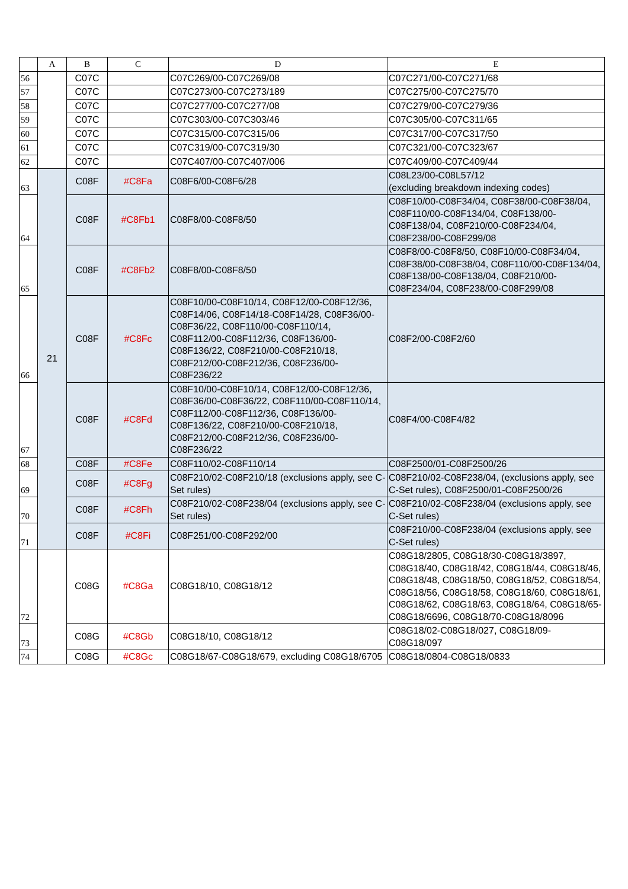| | A | B | C | D | E |
| --- | --- | --- | --- | --- | --- |
| 56 | | C07C | | C07C269/00-C07C269/08 | C07C271/00-C07C271/68 |
| 57 | | C07C | | C07C273/00-C07C273/189 | C07C275/00-C07C275/70 |
| 58 | | C07C | | C07C277/00-C07C277/08 | C07C279/00-C07C279/36 |
| 59 | | C07C | | C07C303/00-C07C303/46 | C07C305/00-C07C311/65 |
| 60 | | C07C | | C07C315/00-C07C315/06 | C07C317/00-C07C317/50 |
| 61 | | C07C | | C07C319/00-C07C319/30 | C07C321/00-C07C323/67 |
| 62 | | C07C | | C07C407/00-C07C407/006 | C07C409/00-C07C409/44 |
| 63 | 21 | C08F | #C8Fa | C08F6/00-C08F6/28 | C08L23/00-C08L57/12 (excluding breakdown indexing codes) |
| 64 | | C08F | #C8Fb1 | C08F8/00-C08F8/50 | C08F10/00-C08F34/04, C08F38/00-C08F38/04, C08F110/00-C08F134/04, C08F138/00-C08F138/04, C08F210/00-C08F234/04, C08F238/00-C08F299/08 |
| 65 | | C08F | #C8Fb2 | C08F8/00-C08F8/50 | C08F8/00-C08F8/50, C08F10/00-C08F34/04, C08F38/00-C08F38/04, C08F110/00-C08F134/04, C08F138/00-C08F138/04, C08F210/00-C08F234/04, C08F238/00-C08F299/08 |
| 66 | | C08F | #C8Fc | C08F10/00-C08F10/14, C08F12/00-C08F12/36, C08F14/06, C08F14/18-C08F14/28, C08F36/00-C08F36/22, C08F110/00-C08F110/14, C08F112/00-C08F112/36, C08F136/00-C08F136/22, C08F210/00-C08F210/18, C08F212/00-C08F212/36, C08F236/00-C08F236/22 | C08F2/00-C08F2/60 |
| 67 | | C08F | #C8Fd | C08F10/00-C08F10/14, C08F12/00-C08F12/36, C08F36/00-C08F36/22, C08F110/00-C08F110/14, C08F112/00-C08F112/36, C08F136/00-C08F136/22, C08F210/00-C08F210/18, C08F212/00-C08F212/36, C08F236/00-C08F236/22 | C08F4/00-C08F4/82 |
| 68 | | C08F | #C8Fe | C08F110/02-C08F110/14 | C08F2500/01-C08F2500/26 |
| 69 | | C08F | #C8Fg | C08F210/02-C08F210/18 (exclusions apply, see C-Set rules) | C08F210/02-C08F238/04, (exclusions apply, see C-Set rules), C08F2500/01-C08F2500/26 |
| 70 | | C08F | #C8Fh | C08F210/02-C08F238/04 (exclusions apply, see C-Set rules) | C08F210/02-C08F238/04 (exclusions apply, see C-Set rules) |
| 71 | | C08F | #C8Fi | C08F251/00-C08F292/00 | C08F210/00-C08F238/04 (exclusions apply, see C-Set rules) |
| 72 | | C08G | #C8Ga | C08G18/10, C08G18/12 | C08G18/2805, C08G18/30-C08G18/3897, C08G18/40, C08G18/42, C08G18/44, C08G18/46, C08G18/48, C08G18/50, C08G18/52, C08G18/54, C08G18/56, C08G18/58, C08G18/60, C08G18/61, C08G18/62, C08G18/63, C08G18/64, C08G18/65-C08G18/6696, C08G18/70-C08G18/8096 |
| 73 | | C08G | #C8Gb | C08G18/10, C08G18/12 | C08G18/02-C08G18/027, C08G18/09-C08G18/097 |
| 74 | | C08G | #C8Gc | C08G18/67-C08G18/679, excluding C08G18/6705 | C08G18/0804-C08G18/0833 |